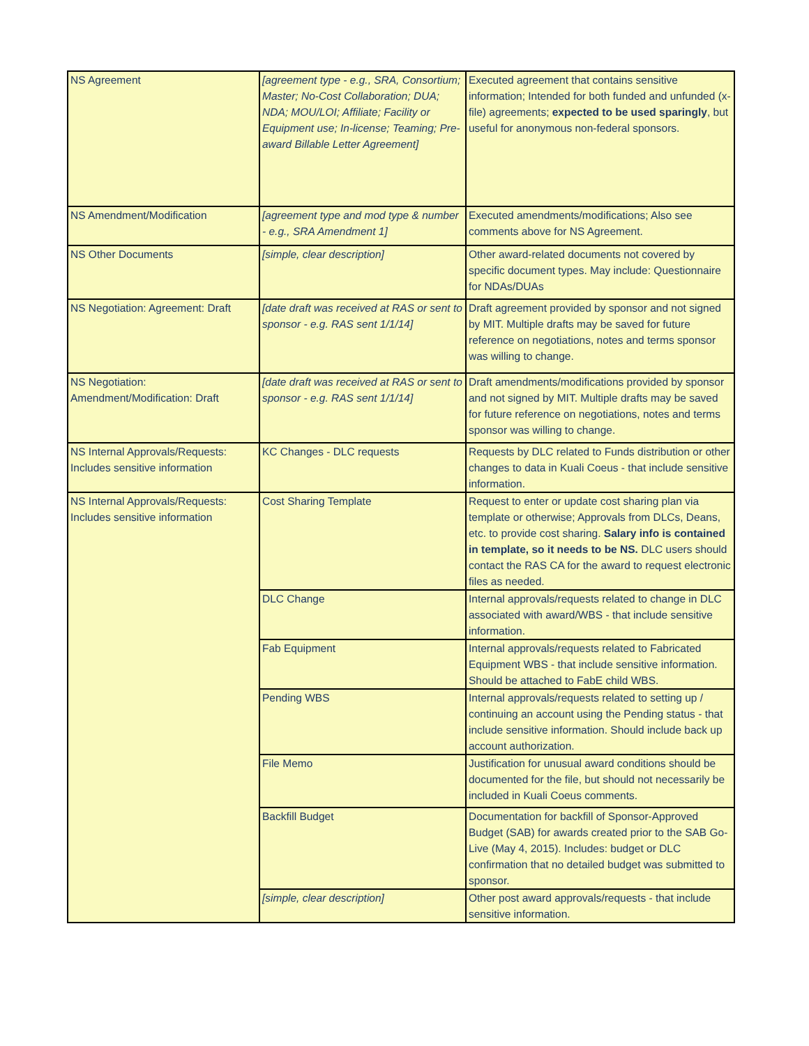| NS Agreement | [agreement type - e.g., SRA, Consortium; Master; No-Cost Collaboration; DUA; NDA; MOU/LOI; Affiliate; Facility or Equipment use; In-license; Teaming; Pre-award Billable Letter Agreement] | Executed agreement that contains sensitive information; Intended for both funded and unfunded (x-file) agreements; expected to be used sparingly , but useful for anonymous non-federal sponsors. |
| NS Amendment/Modification | [agreement type and mod type & number - e.g., SRA Amendment 1] | Executed amendments/modifications; Also see comments above for NS Agreement. |
| NS Other Documents | [simple, clear description] | Other award-related documents not covered by specific document types. May include: Questionnaire for NDAs/DUAs |
| NS Negotiation: Agreement: Draft | [date draft was received at RAS or sent to sponsor - e.g. RAS sent 1/1/14] | Draft agreement provided by sponsor and not signed by MIT. Multiple drafts may be saved for future reference on negotiations, notes and terms sponsor was willing to change. |
| NS Negotiation: Amendment/Modification: Draft | [date draft was received at RAS or sent to sponsor - e.g. RAS sent 1/1/14] | Draft amendments/modifications provided by sponsor and not signed by MIT. Multiple drafts may be saved for future reference on negotiations, notes and terms sponsor was willing to change. |
| NS Internal Approvals/Requests: Includes sensitive information | KC Changes - DLC requests | Requests by DLC related to Funds distribution or other changes to data in Kuali Coeus - that include sensitive information. |
| NS Internal Approvals/Requests: Includes sensitive information | Cost Sharing Template | Request to enter or update cost sharing plan via template or otherwise; Approvals from DLCs, Deans, etc. to provide cost sharing. Salary info is contained in template, so it needs to be NS. DLC users should contact the RAS CA for the award to request electronic files as needed. |
| | DLC Change | Internal approvals/requests related to change in DLC associated with award/WBS - that include sensitive information. |
| | Fab Equipment | Internal approvals/requests related to Fabricated Equipment WBS - that include sensitive information. Should be attached to FabE child WBS. |
| | Pending WBS | Internal approvals/requests related to setting up / continuing an account using the Pending status - that include sensitive information. Should include back up account authorization. |
| | File Memo | Justification for unusual award conditions should be documented for the file, but should not necessarily be included in Kuali Coeus comments. |
| | Backfill Budget | Documentation for backfill of Sponsor-Approved Budget (SAB) for awards created prior to the SAB Go-Live (May 4, 2015). Includes: budget or DLC confirmation that no detailed budget was submitted to sponsor. |
| | [simple, clear description] | Other post award approvals/requests - that include sensitive information. |